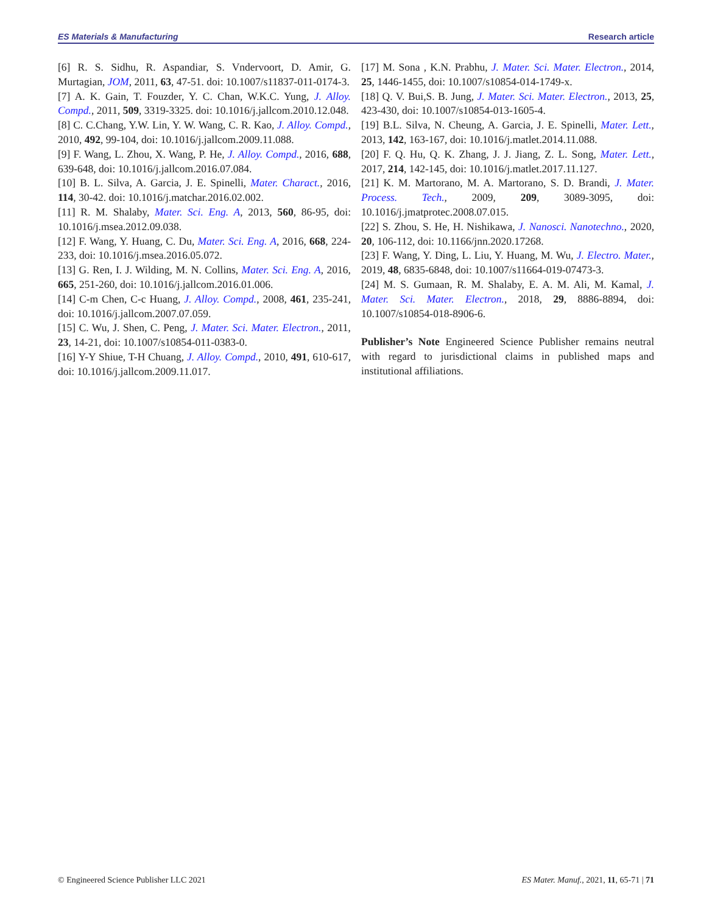ES Materials & Manufacturing Research article
[6] R. S. Sidhu, R. Aspandiar, S. Vndervoort, D. Amir, G. Murtagian, JOM, 2011, 63, 47-51. doi: 10.1007/s11837-011-0174-3.
[7] A. K. Gain, T. Fouzder, Y. C. Chan, W.K.C. Yung, J. Alloy. Compd., 2011, 509, 3319-3325. doi: 10.1016/j.jallcom.2010.12.048.
[8] C. C.Chang, Y.W. Lin, Y. W. Wang, C. R. Kao, J. Alloy. Compd., 2010, 492, 99-104, doi: 10.1016/j.jallcom.2009.11.088.
[9] F. Wang, L. Zhou, X. Wang, P. He, J. Alloy. Compd., 2016, 688, 639-648, doi: 10.1016/j.jallcom.2016.07.084.
[10] B. L. Silva, A. Garcia, J. E. Spinelli, Mater. Charact., 2016, 114, 30-42. doi: 10.1016/j.matchar.2016.02.002.
[11] R. M. Shalaby, Mater. Sci. Eng. A, 2013, 560, 86-95, doi: 10.1016/j.msea.2012.09.038.
[12] F. Wang, Y. Huang, C. Du, Mater. Sci. Eng. A, 2016, 668, 224-233, doi: 10.1016/j.msea.2016.05.072.
[13] G. Ren, I. J. Wilding, M. N. Collins, Mater. Sci. Eng. A, 2016, 665, 251-260, doi: 10.1016/j.jallcom.2016.01.006.
[14] C-m Chen, C-c Huang, J. Alloy. Compd., 2008, 461, 235-241, doi: 10.1016/j.jallcom.2007.07.059.
[15] C. Wu, J. Shen, C. Peng, J. Mater. Sci. Mater. Electron., 2011, 23, 14-21, doi: 10.1007/s10854-011-0383-0.
[16] Y-Y Shiue, T-H Chuang, J. Alloy. Compd., 2010, 491, 610-617, doi: 10.1016/j.jallcom.2009.11.017.
[17] M. Sona , K.N. Prabhu, J. Mater. Sci. Mater. Electron., 2014, 25, 1446-1455, doi: 10.1007/s10854-014-1749-x.
[18] Q. V. Bui,S. B. Jung, J. Mater. Sci. Mater. Electron., 2013, 25, 423-430, doi: 10.1007/s10854-013-1605-4.
[19] B.L. Silva, N. Cheung, A. Garcia, J. E. Spinelli, Mater. Lett., 2013, 142, 163-167, doi: 10.1016/j.matlet.2014.11.088.
[20] F. Q. Hu, Q. K. Zhang, J. J. Jiang, Z. L. Song, Mater. Lett., 2017, 214, 142-145, doi: 10.1016/j.matlet.2017.11.127.
[21] K. M. Martorano, M. A. Martorano, S. D. Brandi, J. Mater. Process. Tech., 2009, 209, 3089-3095, doi: 10.1016/j.jmatprotec.2008.07.015.
[22] S. Zhou, S. He, H. Nishikawa, J. Nanosci. Nanotechno., 2020, 20, 106-112, doi: 10.1166/jnn.2020.17268.
[23] F. Wang, Y. Ding, L. Liu, Y. Huang, M. Wu, J. Electro. Mater., 2019, 48, 6835-6848, doi: 10.1007/s11664-019-07473-3.
[24] M. S. Gumaan, R. M. Shalaby, E. A. M. Ali, M. Kamal, J. Mater. Sci. Mater. Electron., 2018, 29, 8886-8894, doi: 10.1007/s10854-018-8906-6.
Publisher’s Note Engineered Science Publisher remains neutral with regard to jurisdictional claims in published maps and institutional affiliations.
© Engineered Science Publisher LLC 2021 ES Mater. Manuf., 2021, 11, 65-71 | 71